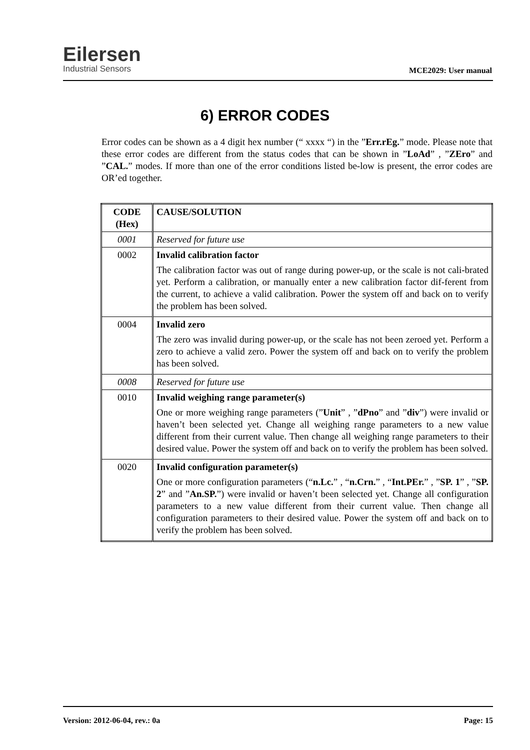Eilersen
Industrial Sensors
MCE2029: User manual
6) ERROR CODES
Error codes can be shown as a 4 digit hex number (“ xxxx “) in the ”Err.rEg.” mode. Please note that these error codes are different from the status codes that can be shown in ”LoAd” , ”ZEro” and ”CAL.” modes. If more than one of the error conditions listed be-low is present, the error codes are OR’ed together.
| CODE (Hex) | CAUSE/SOLUTION |
| --- | --- |
| 0001 | Reserved for future use |
| 0002 | Invalid calibration factor The calibration factor was out of range during power-up, or the scale is not cali-brated yet. Perform a calibration, or manually enter a new calibration factor dif-ferent from the current, to achieve a valid calibration. Power the system off and back on to verify the problem has been solved. |
| 0004 | Invalid zero The zero was invalid during power-up, or the scale has not been zeroed yet. Perform a zero to achieve a valid zero. Power the system off and back on to verify the problem has been solved. |
| 0008 | Reserved for future use |
| 0010 | Invalid weighing range parameter(s) One or more weighing range parameters (” Unit ” , ” dPno ” and ” div ”) were invalid or haven’t been selected yet. Change all weighing range parameters to a new value different from their current value. Then change all weighing range parameters to their desired value. Power the system off and back on to verify the problem has been solved. |
| 0020 | Invalid configuration parameter(s) One or more configuration parameters (“ n.Lc. ” , “ n.Crn. ” , “ Int.PEr. ” , ” SP. 1 ” , ” SP. 2 ” and ” An.SP. ”) were invalid or haven’t been selected yet. Change all configuration parameters to a new value different from their current value. Then change all configuration parameters to their desired value. Power the system off and back on to verify the problem has been solved. |
Version: 2012-06-04, rev.: 0a Page: 15